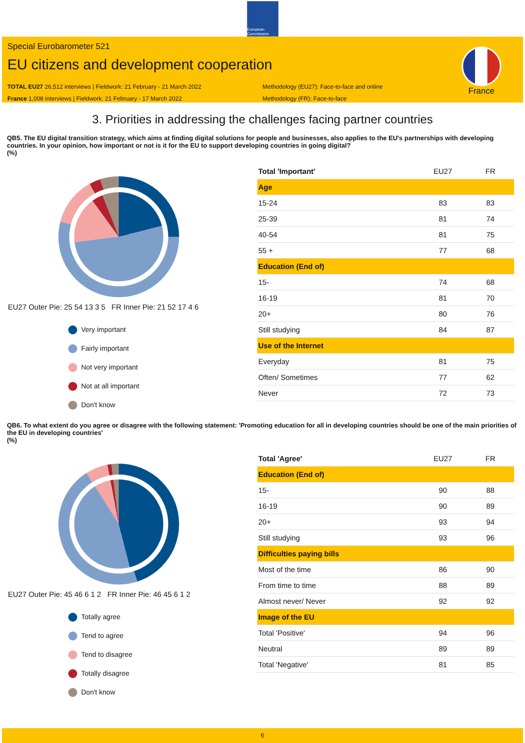European Commission
Special Eurobarometer 521
EU citizens and development cooperation
TOTAL EU27 26,512 interviews | Fieldwork: 21 February - 21 March 2022
France 1,008 interviews | Fieldwork: 21 February - 17 March 2022
Methodology (EU27): Face-to-face and online
Methodology (FR): Face-to-face
France
3. Priorities in addressing the challenges facing partner countries
QB5. The EU digital transition strategy, which aims at finding digital solutions for people and businesses, also applies to the EU's partnerships with developing countries. In your opinion, how important or not is it for the EU to support developing countries in going digital?
(%)
EU27 Outer Pie: 25 54 13 3 5 FR Inner Pie: 21 52 17 4 6
Very important
Fairly important
Not very important
Not at all important
Don't know
| Total 'Important' | EU27 | FR |
| --- | --- | --- |
| Age | | |
| 15-24 | 83 | 83 |
| 25-39 | 81 | 74 |
| 40-54 | 81 | 75 |
| 55 + | 77 | 68 |
| Education (End of) | | |
| 15- | 74 | 68 |
| 16-19 | 81 | 70 |
| 20+ | 80 | 76 |
| Still studying | 84 | 87 |
| Use of the Internet | | |
| Everyday | 81 | 75 |
| Often/ Sometimes | 77 | 62 |
| Never | 72 | 73 |
QB6. To what extent do you agree or disagree with the following statement: 'Promoting education for all in developing countries should be one of the main priorities of the EU in developing countries'
(%)
EU27 Outer Pie: 45 46 6 1 2 FR Inner Pie: 46 45 6 1 2
Totally agree
Tend to agree
Tend to disagree
Totally disagree
Don't know
| Total 'Agree' | EU27 | FR |
| --- | --- | --- |
| Education (End of) | | |
| 15- | 90 | 88 |
| 16-19 | 90 | 89 |
| 20+ | 93 | 94 |
| Still studying | 93 | 96 |
| Difficulties paying bills | | |
| Most of the time | 86 | 90 |
| From time to time | 88 | 89 |
| Almost never/ Never | 92 | 92 |
| Image of the EU | | |
| Total 'Positive' | 94 | 96 |
| Neutral | 89 | 89 |
| Total 'Negative' | 81 | 85 |
6